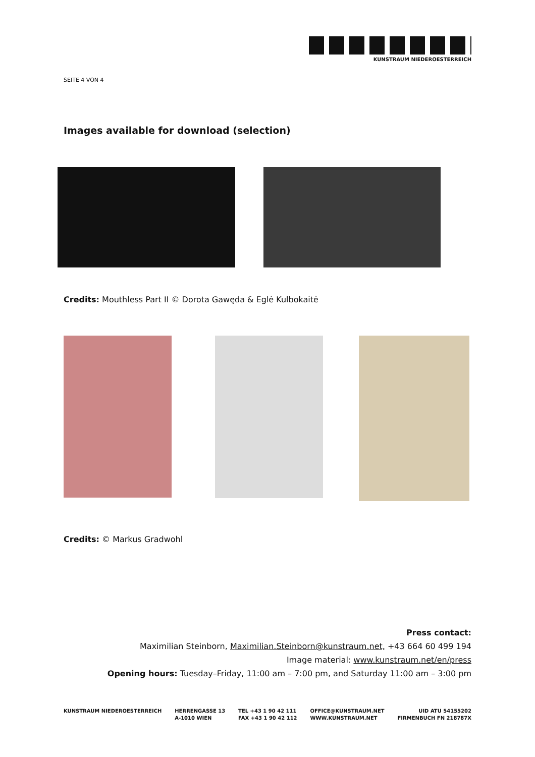KUNSTRAUM NIEDEROESTERREICH
SEITE 4 VON 4
Images available for download (selection)
Credits: Mouthless Part II © Dorota Gawęda & Eglė Kulbokaitė
Credits: © Markus Gradwohl
Press contact:
Maximilian Steinborn, Maximilian.Steinborn@kunstraum.net, +43 664 60 499 194
Image material: www.kunstraum.net/en/press
Opening hours: Tuesday–Friday, 11:00 am – 7:00 pm, and Saturday 11:00 am – 3:00 pm
KUNSTRAUM NIEDEROESTERREICH HERRENGASSE 13
A-1010 WIEN
TEL +43 1 90 42 111
FAX +43 1 90 42 112
OFFICE@KUNSTRAUM.NET
WWW.KUNSTRAUM.NET
UID ATU 54155202
FIRMENBUCH FN 218787X